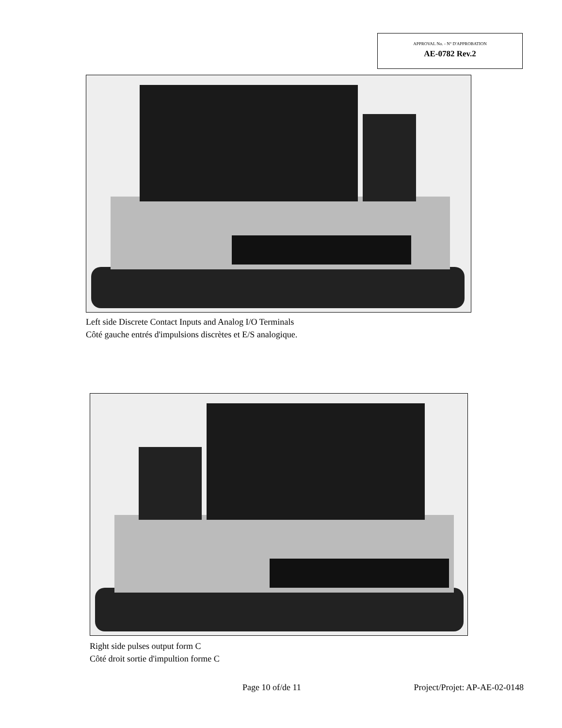APPROVAL No. - N° D'APPROBATION
AE-0782 Rev.2
Left side Discrete Contact Inputs and Analog I/O Terminals
Côté gauche entrés d'impulsions discrètes et E/S analogique.
Right side pulses output form C
Côté droit sortie d'impultion forme C
Page 10 of/de 11 Project/Projet: AP-AE-02-0148